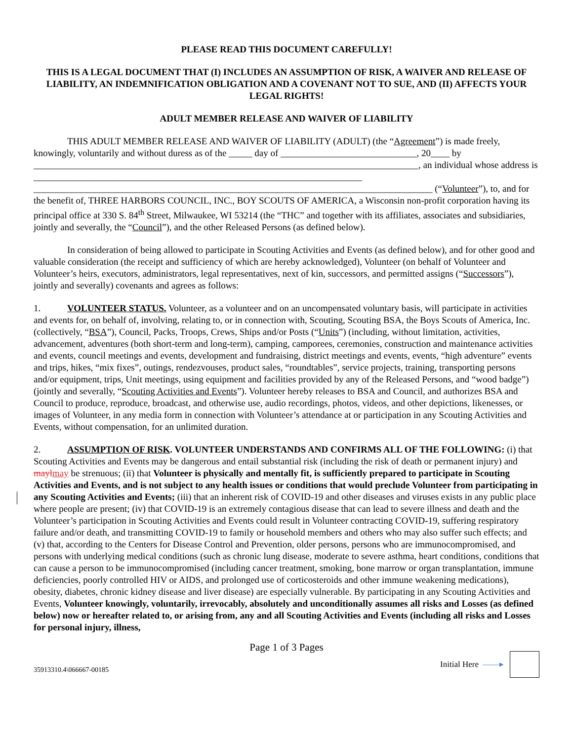PLEASE READ THIS DOCUMENT CAREFULLY!
THIS IS A LEGAL DOCUMENT THAT (I) INCLUDES AN ASSUMPTION OF RISK, A WAIVER AND RELEASE OF LIABILITY, AN INDEMNIFICATION OBLIGATION AND A COVENANT NOT TO SUE, AND (II) AFFECTS YOUR LEGAL RIGHTS!
ADULT MEMBER RELEASE AND WAIVER OF LIABILITY
THIS ADULT MEMBER RELEASE AND WAIVER OF LIABILITY (ADULT) (the “Agreement”) is made freely, knowingly, voluntarily and without duress as of the _____ day of _____________________________, 20____ by __________________________________________________________________________________, an individual whose address is ______________________________________________________________________ _____________________________________________________________________________________ (“Volunteer”), to, and for the benefit of, THREE HARBORS COUNCIL, INC., BOY SCOUTS OF AMERICA, a Wisconsin non-profit corporation having its principal office at 330 S. 84<sup>th</sup> Street, Milwaukee, WI 53214 (the “THC” and together with its affiliates, associates and subsidiaries, jointly and severally, the “Council”), and the other Released Persons (as defined below).
In consideration of being allowed to participate in Scouting Activities and Events (as defined below), and for other good and valuable consideration (the receipt and sufficiency of which are hereby acknowledged), Volunteer (on behalf of Volunteer and Volunteer’s heirs, executors, administrators, legal representatives, next of kin, successors, and permitted assigns (“Successors”), jointly and severally) covenants and agrees as follows:
1. VOLUNTEER STATUS. Volunteer, as a volunteer and on an uncompensated voluntary basis, will participate in activities and events for, on behalf of, involving, relating to, or in connection with, Scouting, Scouting BSA, the Boys Scouts of America, Inc. (collectively, “BSA”), Council, Packs, Troops, Crews, Ships and/or Posts (“Units”) (including, without limitation, activities, advancement, adventures (both short-term and long-term), camping, camporees, ceremonies, construction and maintenance activities and events, council meetings and events, development and fundraising, district meetings and events, events, “high adventure” events and trips, hikes, “mix fixes”, outings, rendezvouses, product sales, “roundtables”, service projects, training, transporting persons and/or equipment, trips, Unit meetings, using equipment and facilities provided by any of the Released Persons, and “wood badge”) (jointly and severally, “Scouting Activities and Events”). Volunteer hereby releases to BSA and Council, and authorizes BSA and Council to produce, reproduce, broadcast, and otherwise use, audio recordings, photos, videos, and other depictions, likenesses, or images of Volunteer, in any media form in connection with Volunteer’s attendance at or participation in any Scouting Activities and Events, without compensation, for an unlimited duration.
2. ASSUMPTION OF RISK. VOLUNTEER UNDERSTANDS AND CONFIRMS ALL OF THE FOLLOWING: (i) that Scouting Activities and Events may be dangerous and entail substantial risk (including the risk of death or permanent injury) and mayl may be strenuous; (ii) that Volunteer is physically and mentally fit, is sufficiently prepared to participate in Scouting Activities and Events, and is not subject to any health issues or conditions that would preclude Volunteer from participating in any Scouting Activities and Events; (iii) that an inherent risk of COVID-19 and other diseases and viruses exists in any public place where people are present; (iv) that COVID-19 is an extremely contagious disease that can lead to severe illness and death and the Volunteer’s participation in Scouting Activities and Events could result in Volunteer contracting COVID-19, suffering respiratory failure and/or death, and transmitting COVID-19 to family or household members and others who may also suffer such effects; and (v) that, according to the Centers for Disease Control and Prevention, older persons, persons who are immunocompromised, and persons with underlying medical conditions (such as chronic lung disease, moderate to severe asthma, heart conditions, conditions that can cause a person to be immunocompromised (including cancer treatment, smoking, bone marrow or organ transplantation, immune deficiencies, poorly controlled HIV or AIDS, and prolonged use of corticosteroids and other immune weakening medications), obesity, diabetes, chronic kidney disease and liver disease) are especially vulnerable. By participating in any Scouting Activities and Events, Volunteer knowingly, voluntarily, irrevocably, absolutely and unconditionally assumes all risks and Losses (as defined below) now or hereafter related to, or arising from, any and all Scouting Activities and Events (including all risks and Losses for personal injury, illness,
Page 1 of 3 Pages
35913310.4\066667-00185 Initial Here ——▸